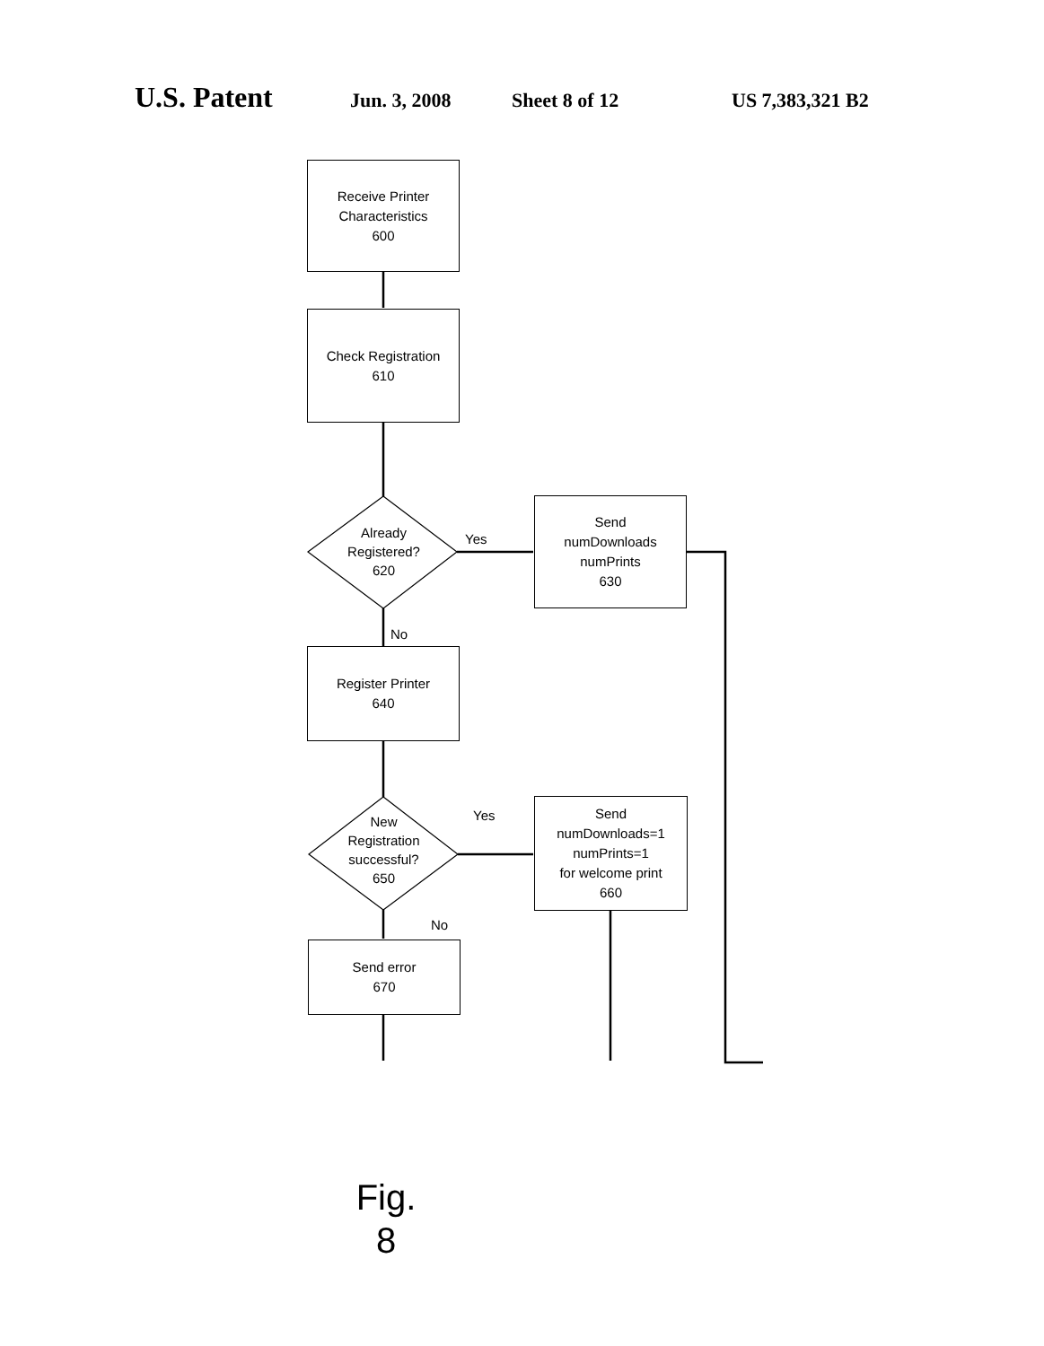U.S. Patent Jun. 3, 2008 Sheet 8 of 12 US 7,383,321 B2
Receive Printer
Characteristics
600
Check Registration
610
Already
Registered?
620
Yes
Send
numDownloads
numPrints
630
No
Register Printer
640
New
Registration
successful?
650
Yes
Send
numDownloads=1
numPrints=1
for welcome print
660
No
Send error
670
Fig.
8